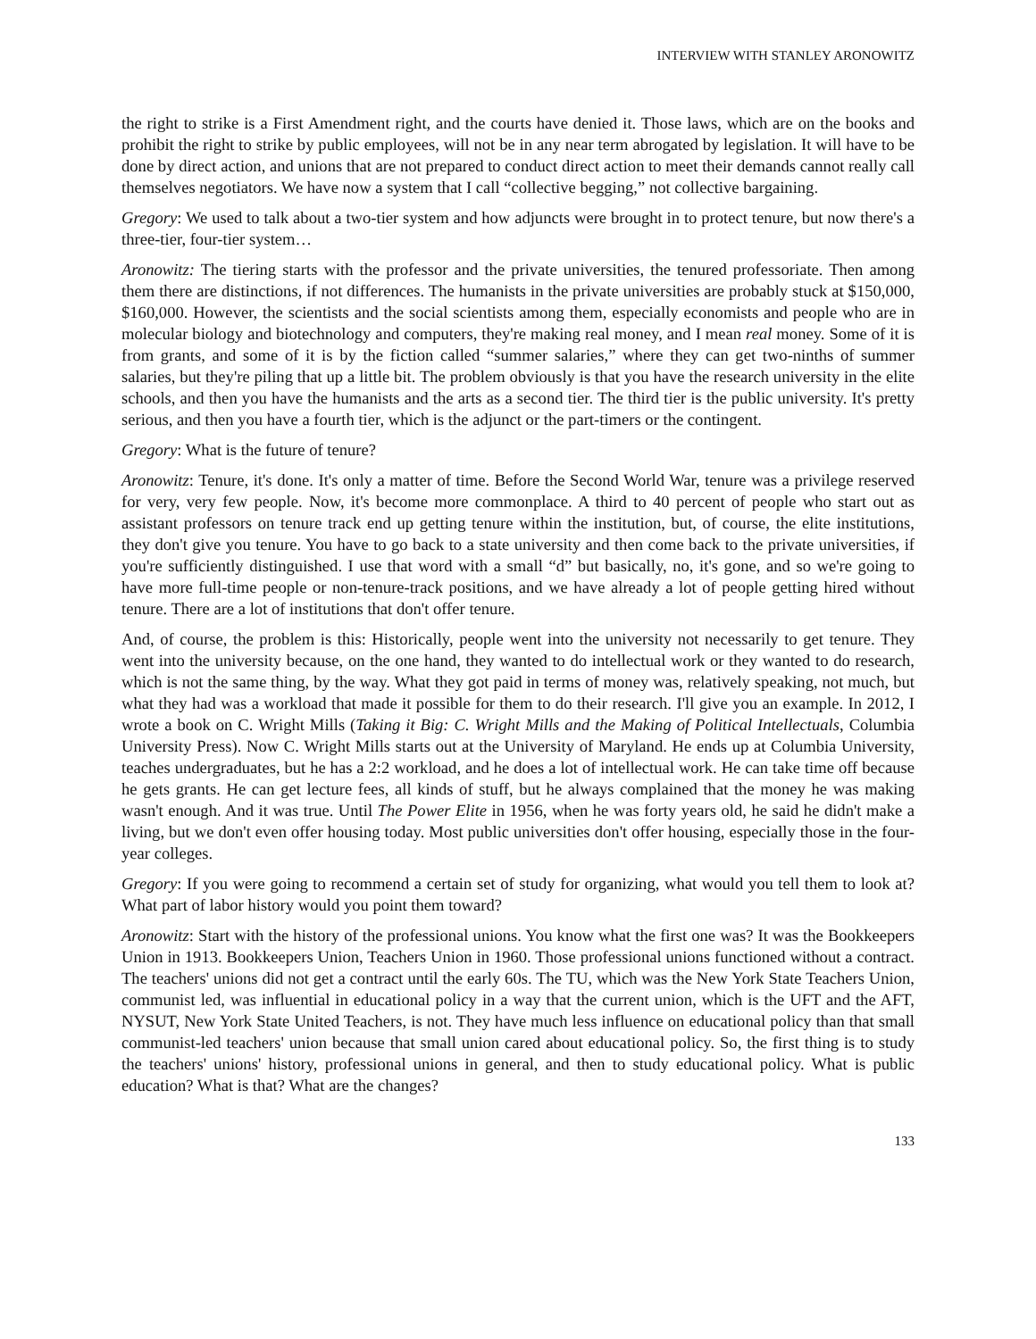INTERVIEW WITH STANLEY ARONOWITZ
the right to strike is a First Amendment right, and the courts have denied it. Those laws, which are on the books and prohibit the right to strike by public employees, will not be in any near term abrogated by legislation. It will have to be done by direct action, and unions that are not prepared to conduct direct action to meet their demands cannot really call themselves negotiators. We have now a system that I call “collective begging,” not collective bargaining.
Gregory: We used to talk about a two-tier system and how adjuncts were brought in to protect tenure, but now there's a three-tier, four-tier system…
Aronowitz: The tiering starts with the professor and the private universities, the tenured professoriate. Then among them there are distinctions, if not differences. The humanists in the private universities are probably stuck at $150,000, $160,000. However, the scientists and the social scientists among them, especially economists and people who are in molecular biology and biotechnology and computers, they're making real money, and I mean real money. Some of it is from grants, and some of it is by the fiction called “summer salaries,” where they can get two-ninths of summer salaries, but they're piling that up a little bit. The problem obviously is that you have the research university in the elite schools, and then you have the humanists and the arts as a second tier. The third tier is the public university. It's pretty serious, and then you have a fourth tier, which is the adjunct or the part-timers or the contingent.
Gregory: What is the future of tenure?
Aronowitz: Tenure, it's done. It's only a matter of time. Before the Second World War, tenure was a privilege reserved for very, very few people. Now, it's become more commonplace. A third to 40 percent of people who start out as assistant professors on tenure track end up getting tenure within the institution, but, of course, the elite institutions, they don't give you tenure. You have to go back to a state university and then come back to the private universities, if you're sufficiently distinguished. I use that word with a small “d” but basically, no, it's gone, and so we're going to have more full-time people or non-tenure-track positions, and we have already a lot of people getting hired without tenure. There are a lot of institutions that don't offer tenure.
And, of course, the problem is this: Historically, people went into the university not necessarily to get tenure. They went into the university because, on the one hand, they wanted to do intellectual work or they wanted to do research, which is not the same thing, by the way. What they got paid in terms of money was, relatively speaking, not much, but what they had was a workload that made it possible for them to do their research. I'll give you an example. In 2012, I wrote a book on C. Wright Mills (Taking it Big: C. Wright Mills and the Making of Political Intellectuals, Columbia University Press). Now C. Wright Mills starts out at the University of Maryland. He ends up at Columbia University, teaches undergraduates, but he has a 2:2 workload, and he does a lot of intellectual work. He can take time off because he gets grants. He can get lecture fees, all kinds of stuff, but he always complained that the money he was making wasn't enough. And it was true. Until The Power Elite in 1956, when he was forty years old, he said he didn't make a living, but we don't even offer housing today. Most public universities don't offer housing, especially those in the four-year colleges.
Gregory: If you were going to recommend a certain set of study for organizing, what would you tell them to look at? What part of labor history would you point them toward?
Aronowitz: Start with the history of the professional unions. You know what the first one was? It was the Bookkeepers Union in 1913. Bookkeepers Union, Teachers Union in 1960. Those professional unions functioned without a contract. The teachers' unions did not get a contract until the early 60s. The TU, which was the New York State Teachers Union, communist led, was influential in educational policy in a way that the current union, which is the UFT and the AFT, NYSUT, New York State United Teachers, is not. They have much less influence on educational policy than that small communist-led teachers' union because that small union cared about educational policy. So, the first thing is to study the teachers' unions' history, professional unions in general, and then to study educational policy. What is public education? What is that? What are the changes?
133